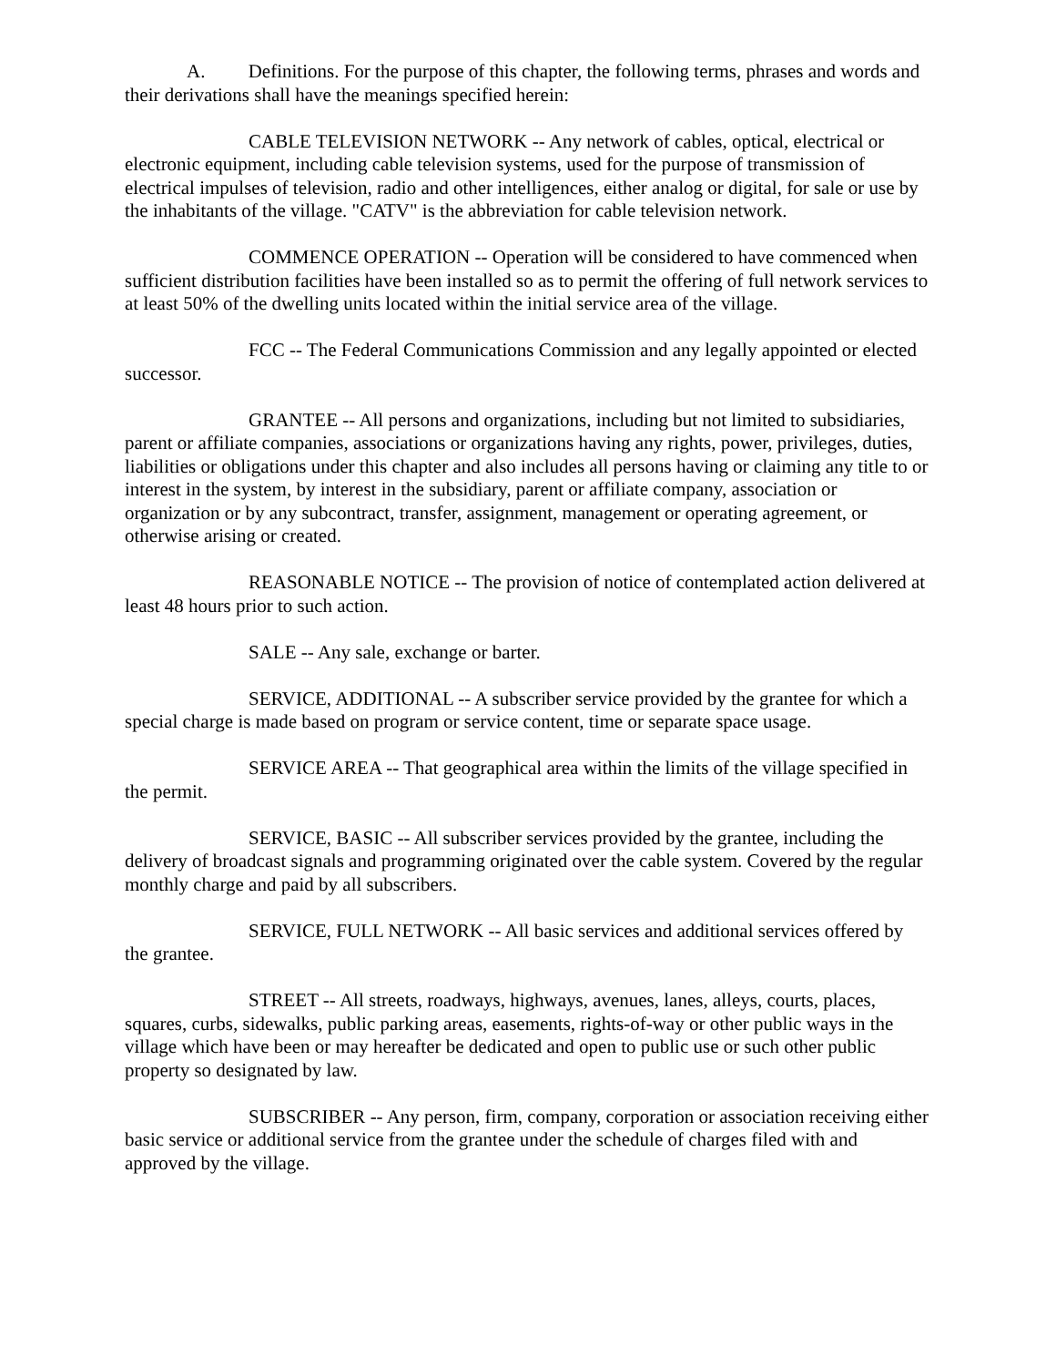A. Definitions. For the purpose of this chapter, the following terms, phrases and words and their derivations shall have the meanings specified herein:
CABLE TELEVISION NETWORK -- Any network of cables, optical, electrical or electronic equipment, including cable television systems, used for the purpose of transmission of electrical impulses of television, radio and other intelligences, either analog or digital, for sale or use by the inhabitants of the village. "CATV" is the abbreviation for cable television network.
COMMENCE OPERATION -- Operation will be considered to have commenced when sufficient distribution facilities have been installed so as to permit the offering of full network services to at least 50% of the dwelling units located within the initial service area of the village.
FCC -- The Federal Communications Commission and any legally appointed or elected successor.
GRANTEE -- All persons and organizations, including but not limited to subsidiaries, parent or affiliate companies, associations or organizations having any rights, power, privileges, duties, liabilities or obligations under this chapter and also includes all persons having or claiming any title to or interest in the system, by interest in the subsidiary, parent or affiliate company, association or organization or by any subcontract, transfer, assignment, management or operating agreement, or otherwise arising or created.
REASONABLE NOTICE -- The provision of notice of contemplated action delivered at least 48 hours prior to such action.
SALE -- Any sale, exchange or barter.
SERVICE, ADDITIONAL -- A subscriber service provided by the grantee for which a special charge is made based on program or service content, time or separate space usage.
SERVICE AREA -- That geographical area within the limits of the village specified in the permit.
SERVICE, BASIC -- All subscriber services provided by the grantee, including the delivery of broadcast signals and programming originated over the cable system. Covered by the regular monthly charge and paid by all subscribers.
SERVICE, FULL NETWORK -- All basic services and additional services offered by the grantee.
STREET -- All streets, roadways, highways, avenues, lanes, alleys, courts, places, squares, curbs, sidewalks, public parking areas, easements, rights-of-way or other public ways in the village which have been or may hereafter be dedicated and open to public use or such other public property so designated by law.
SUBSCRIBER -- Any person, firm, company, corporation or association receiving either basic service or additional service from the grantee under the schedule of charges filed with and approved by the village.